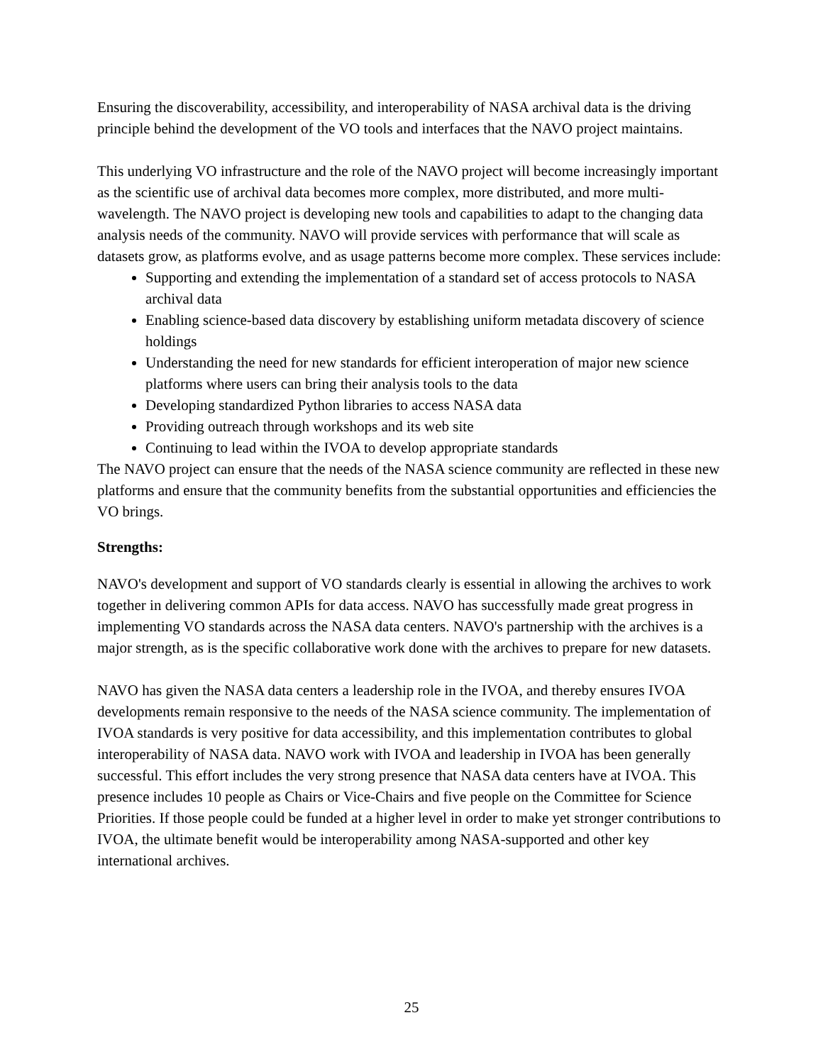Ensuring the discoverability, accessibility, and interoperability of NASA archival data is the driving principle behind the development of the VO tools and interfaces that the NAVO project maintains.
This underlying VO infrastructure and the role of the NAVO project will become increasingly important as the scientific use of archival data becomes more complex, more distributed, and more multi-wavelength. The NAVO project is developing new tools and capabilities to adapt to the changing data analysis needs of the community. NAVO will provide services with performance that will scale as datasets grow, as platforms evolve, and as usage patterns become more complex. These services include:
Supporting and extending the implementation of a standard set of access protocols to NASA archival data
Enabling science-based data discovery by establishing uniform metadata discovery of science holdings
Understanding the need for new standards for efficient interoperation of major new science platforms where users can bring their analysis tools to the data
Developing standardized Python libraries to access NASA data
Providing outreach through workshops and its web site
Continuing to lead within the IVOA to develop appropriate standards
The NAVO project can ensure that the needs of the NASA science community are reflected in these new platforms and ensure that the community benefits from the substantial opportunities and efficiencies the VO brings.
Strengths:
NAVO's development and support of VO standards clearly is essential in allowing the archives to work together in delivering common APIs for data access. NAVO has successfully made great progress in implementing VO standards across the NASA data centers. NAVO's partnership with the archives is a major strength, as is the specific collaborative work done with the archives to prepare for new datasets.
NAVO has given the NASA data centers a leadership role in the IVOA, and thereby ensures IVOA developments remain responsive to the needs of the NASA science community. The implementation of IVOA standards is very positive for data accessibility, and this implementation contributes to global interoperability of NASA data. NAVO work with IVOA and leadership in IVOA has been generally successful. This effort includes the very strong presence that NASA data centers have at IVOA. This presence includes 10 people as Chairs or Vice-Chairs and five people on the Committee for Science Priorities. If those people could be funded at a higher level in order to make yet stronger contributions to IVOA, the ultimate benefit would be interoperability among NASA-supported and other key international archives.
25